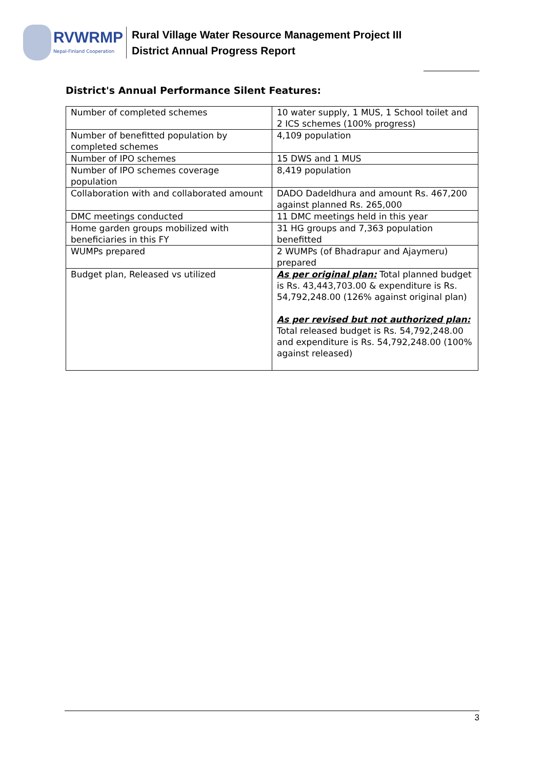RVWRMP
Nepal-Finland Cooperation
Rural Village Water Resource Management Project III
District Annual Progress Report
District's Annual Performance Silent Features:
| Number of completed schemes | 10 water supply, 1 MUS, 1 School toilet and 2 ICS schemes (100% progress) |
| Number of benefitted population by completed schemes | 4,109 population |
| Number of IPO schemes | 15 DWS and 1 MUS |
| Number of IPO schemes coverage population | 8,419 population |
| Collaboration with and collaborated amount | DADO Dadeldhura and amount Rs. 467,200 against planned Rs. 265,000 |
| DMC meetings conducted | 11 DMC meetings held in this year |
| Home garden groups mobilized with beneficiaries in this FY | 31 HG groups and 7,363 population benefitted |
| WUMPs prepared | 2 WUMPs (of Bhadrapur and Ajaymeru) prepared |
| Budget plan, Released vs utilized | As per original plan: Total planned budget is Rs. 43,443,703.00 & expenditure is Rs. 54,792,248.00 (126% against original plan) As per revised but not authorized plan: Total released budget is Rs. 54,792,248.00 and expenditure is Rs. 54,792,248.00 (100% against released) |
3